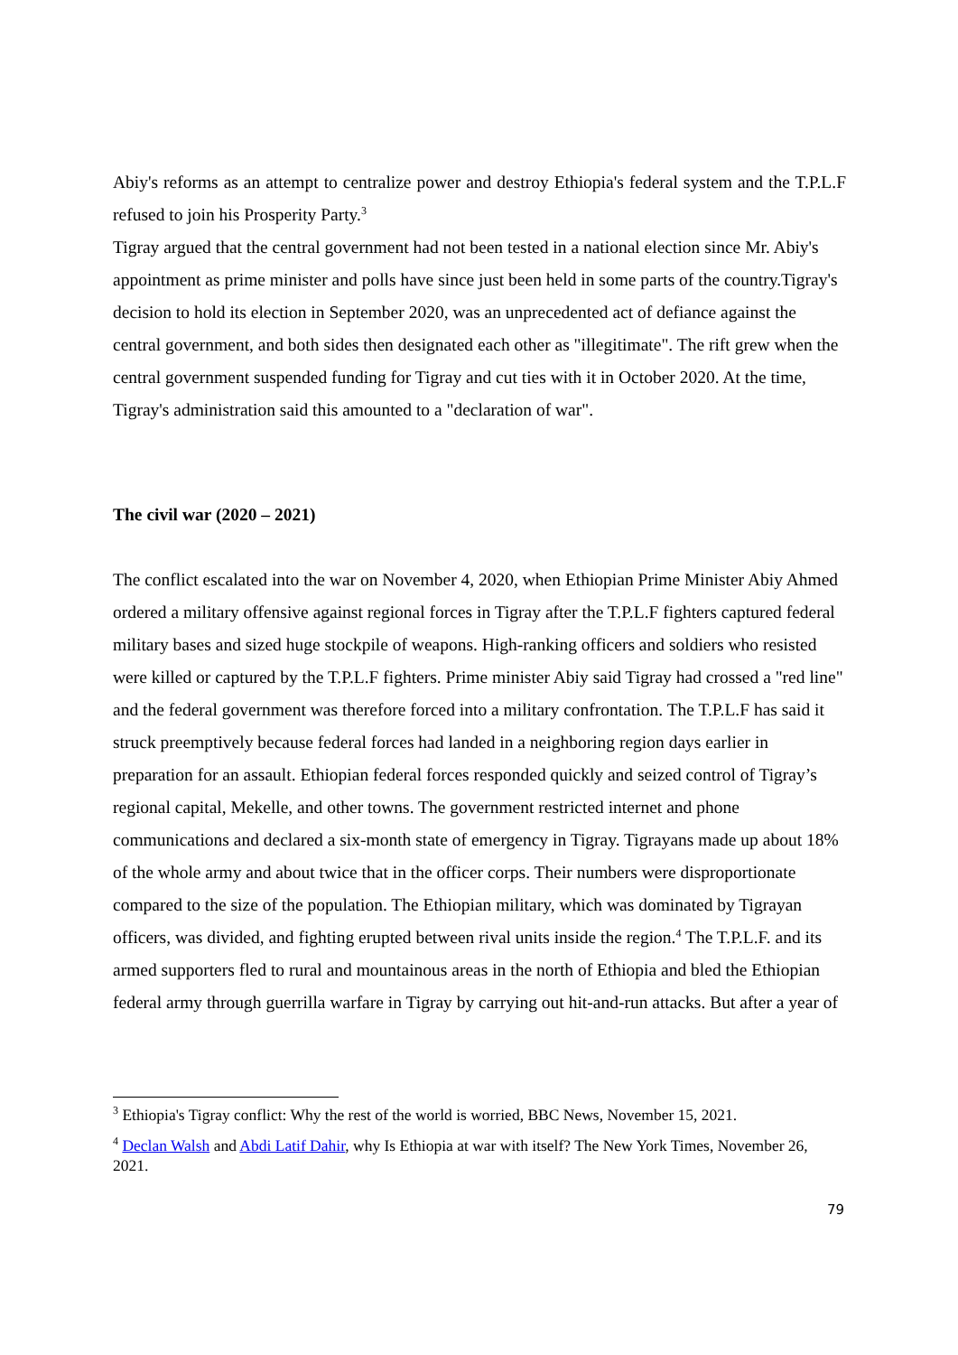Abiy's reforms as an attempt to centralize power and destroy Ethiopia's federal system and the T.P.L.F refused to join his Prosperity Party.<sup>3</sup>
Tigray argued that the central government had not been tested in a national election since Mr. Abiy's appointment as prime minister and polls have since just been held in some parts of the country.Tigray's decision to hold its election in September 2020, was an unprecedented act of defiance against the central government, and both sides then designated each other as "illegitimate". The rift grew when the central government suspended funding for Tigray and cut ties with it in October 2020. At the time, Tigray's administration said this amounted to a "declaration of war".
The civil war (2020 – 2021)
The conflict escalated into the war on November 4, 2020, when Ethiopian Prime Minister Abiy Ahmed ordered a military offensive against regional forces in Tigray after the T.P.L.F fighters captured federal military bases and sized huge stockpile of weapons. High-ranking officers and soldiers who resisted were killed or captured by the T.P.L.F fighters. Prime minister Abiy said Tigray had crossed a "red line" and the federal government was therefore forced into a military confrontation. The T.P.L.F has said it struck preemptively because federal forces had landed in a neighboring region days earlier in preparation for an assault. Ethiopian federal forces responded quickly and seized control of Tigray’s regional capital, Mekelle, and other towns. The government restricted internet and phone communications and declared a six-month state of emergency in Tigray. Tigrayans made up about 18% of the whole army and about twice that in the officer corps. Their numbers were disproportionate compared to the size of the population. The Ethiopian military, which was dominated by Tigrayan officers, was divided, and fighting erupted between rival units inside the region.<sup>4</sup> The T.P.L.F. and its armed supporters fled to rural and mountainous areas in the north of Ethiopia and bled the Ethiopian federal army through guerrilla warfare in Tigray by carrying out hit-and-run attacks. But after a year of
<sup>3</sup> Ethiopia's Tigray conflict: Why the rest of the world is worried, BBC News, November 15, 2021.
<sup>4</sup> Declan Walsh and Abdi Latif Dahir, why Is Ethiopia at war with itself? The New York Times, November 26, 2021.
79